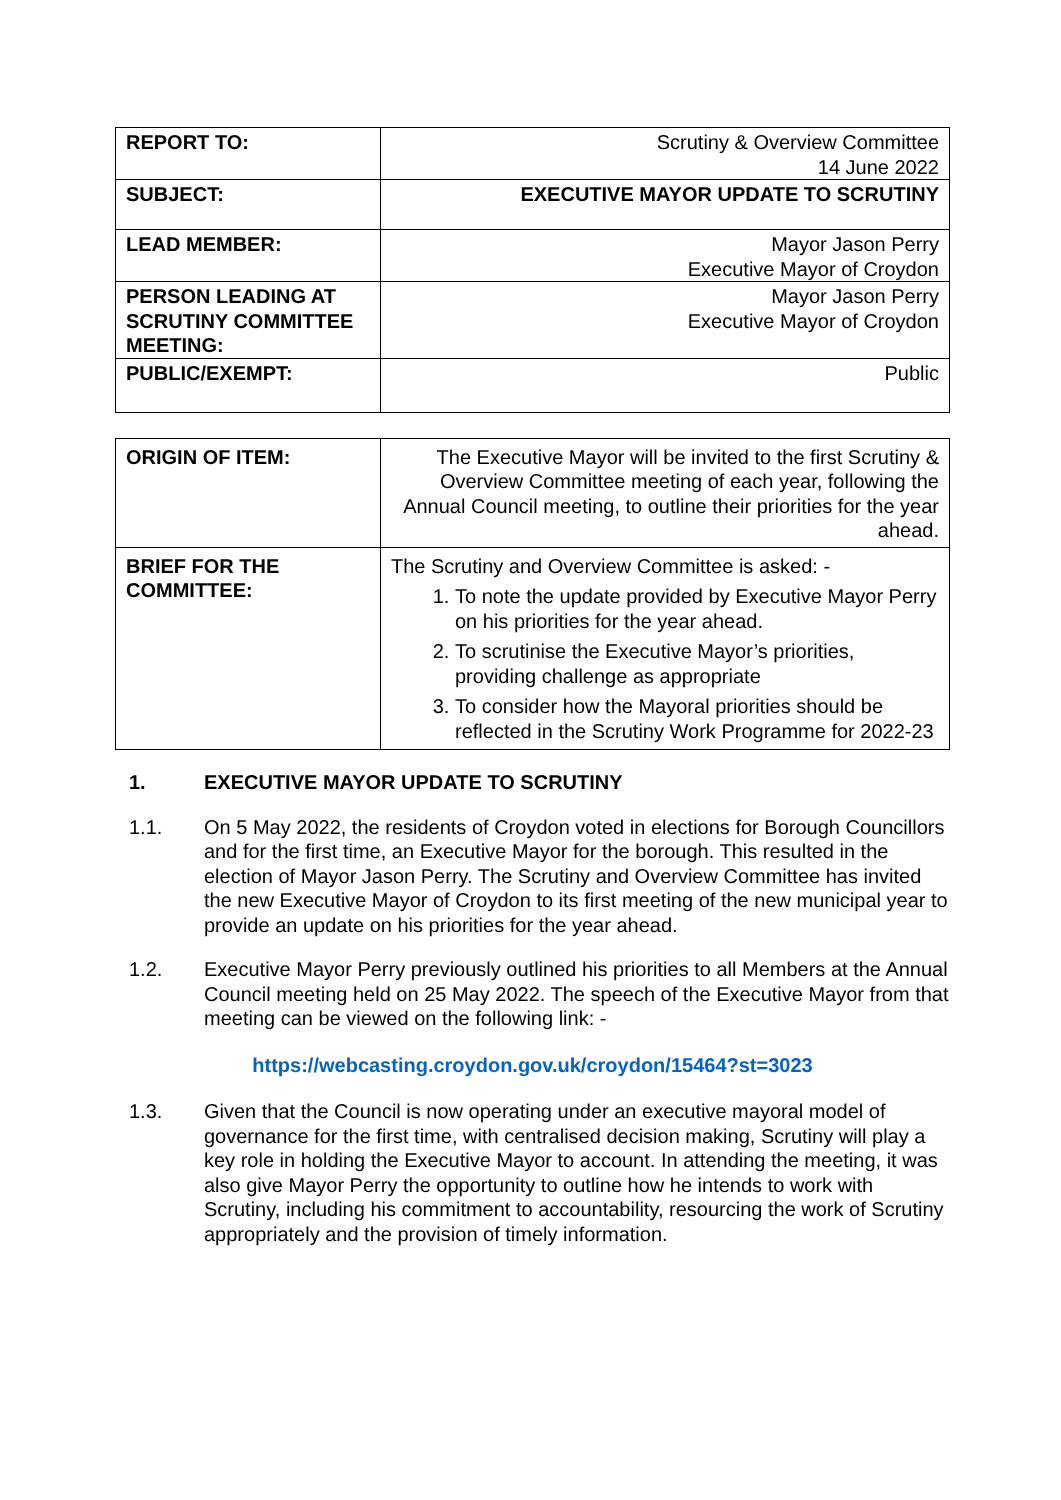| REPORT TO: | Scrutiny & Overview Committee 14 June 2022 |
| SUBJECT: | EXECUTIVE MAYOR UPDATE TO SCRUTINY |
| LEAD MEMBER: | Mayor Jason Perry Executive Mayor of Croydon |
| PERSON LEADING AT SCRUTINY COMMITTEE MEETING: | Mayor Jason Perry Executive Mayor of Croydon |
| PUBLIC/EXEMPT: | Public |
| ORIGIN OF ITEM: | The Executive Mayor will be invited to the first Scrutiny & Overview Committee meeting of each year, following the Annual Council meeting, to outline their priorities for the year ahead. |
| BRIEF FOR THE COMMITTEE: | The Scrutiny and Overview Committee is asked: - 1. To note the update provided by Executive Mayor Perry on his priorities for the year ahead. 2. To scrutinise the Executive Mayor’s priorities, providing challenge as appropriate 3. To consider how the Mayoral priorities should be reflected in the Scrutiny Work Programme for 2022-23 |
1. EXECUTIVE MAYOR UPDATE TO SCRUTINY
1.1. On 5 May 2022, the residents of Croydon voted in elections for Borough Councillors and for the first time, an Executive Mayor for the borough. This resulted in the election of Mayor Jason Perry. The Scrutiny and Overview Committee has invited the new Executive Mayor of Croydon to its first meeting of the new municipal year to provide an update on his priorities for the year ahead.
1.2. Executive Mayor Perry previously outlined his priorities to all Members at the Annual Council meeting held on 25 May 2022. The speech of the Executive Mayor from that meeting can be viewed on the following link: -
https://webcasting.croydon.gov.uk/croydon/15464?st=3023
1.3. Given that the Council is now operating under an executive mayoral model of governance for the first time, with centralised decision making, Scrutiny will play a key role in holding the Executive Mayor to account. In attending the meeting, it was also give Mayor Perry the opportunity to outline how he intends to work with Scrutiny, including his commitment to accountability, resourcing the work of Scrutiny appropriately and the provision of timely information.